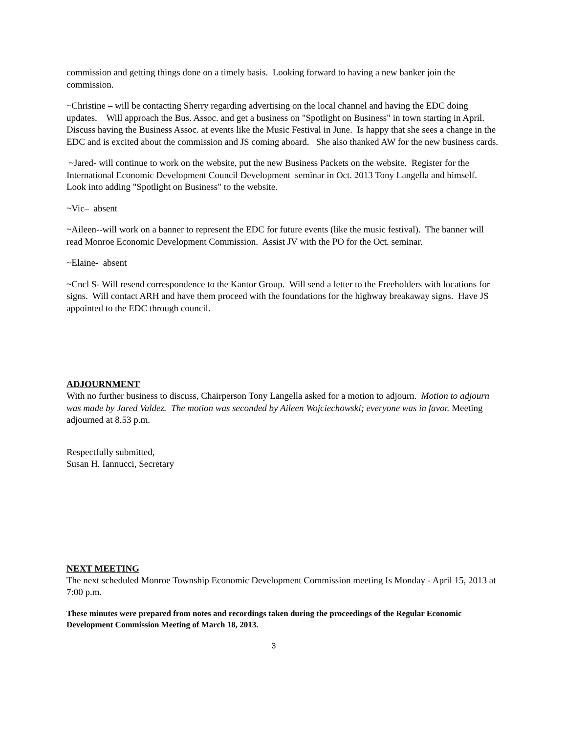commission and getting things done on a timely basis. Looking forward to having a new banker join the commission.
~Christine – will be contacting Sherry regarding advertising on the local channel and having the EDC doing updates. Will approach the Bus. Assoc. and get a business on "Spotlight on Business" in town starting in April. Discuss having the Business Assoc. at events like the Music Festival in June. Is happy that she sees a change in the EDC and is excited about the commission and JS coming aboard. She also thanked AW for the new business cards.
~Jared- will continue to work on the website, put the new Business Packets on the website. Register for the International Economic Development Council Development seminar in Oct. 2013 Tony Langella and himself. Look into adding "Spotlight on Business" to the website.
~Vic– absent
~Aileen--will work on a banner to represent the EDC for future events (like the music festival). The banner will read Monroe Economic Development Commission. Assist JV with the PO for the Oct. seminar.
~Elaine- absent
~Cncl S- Will resend correspondence to the Kantor Group. Will send a letter to the Freeholders with locations for signs. Will contact ARH and have them proceed with the foundations for the highway breakaway signs. Have JS appointed to the EDC through council.
ADJOURNMENT
With no further business to discuss, Chairperson Tony Langella asked for a motion to adjourn. Motion to adjourn was made by Jared Valdez. The motion was seconded by Aileen Wojciechowski; everyone was in favor. Meeting adjourned at 8.53 p.m.
Respectfully submitted,
Susan H. Iannucci, Secretary
NEXT MEETING
The next scheduled Monroe Township Economic Development Commission meeting Is Monday - April 15, 2013 at 7:00 p.m.
These minutes were prepared from notes and recordings taken during the proceedings of the Regular Economic Development Commission Meeting of March 18, 2013.
3